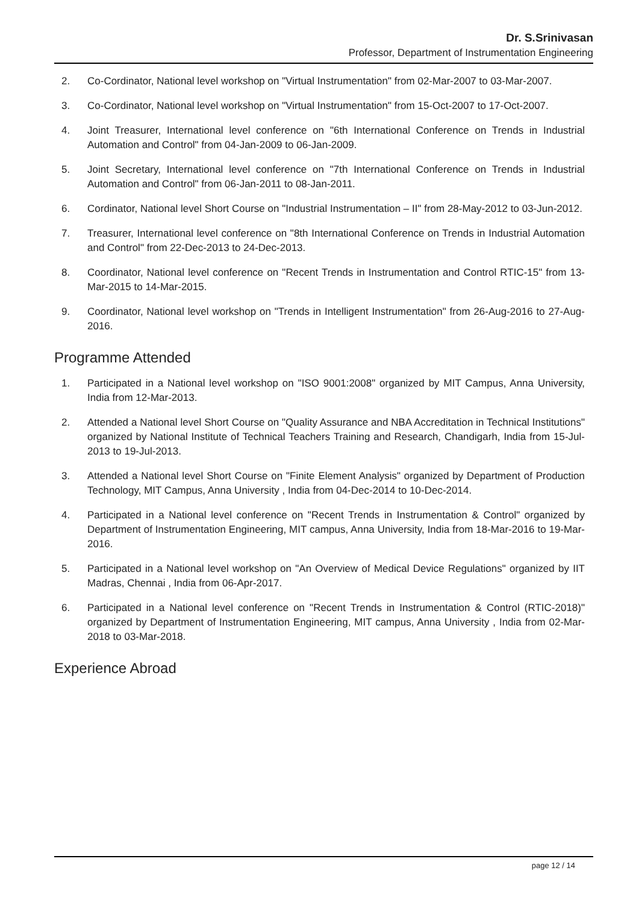Dr. S.Srinivasan
Professor, Department of Instrumentation Engineering
2. Co-Cordinator, National level workshop on "Virtual Instrumentation" from 02-Mar-2007 to 03-Mar-2007.
3. Co-Cordinator, National level workshop on "Virtual Instrumentation" from 15-Oct-2007 to 17-Oct-2007.
4. Joint Treasurer, International level conference on "6th International Conference on Trends in Industrial Automation and Control" from 04-Jan-2009 to 06-Jan-2009.
5. Joint Secretary, International level conference on "7th International Conference on Trends in Industrial Automation and Control" from 06-Jan-2011 to 08-Jan-2011.
6. Cordinator, National level Short Course on "Industrial Instrumentation – II" from 28-May-2012 to 03-Jun-2012.
7. Treasurer, International level conference on "8th International Conference on Trends in Industrial Automation and Control" from 22-Dec-2013 to 24-Dec-2013.
8. Coordinator, National level conference on "Recent Trends in Instrumentation and Control RTIC-15" from 13-Mar-2015 to 14-Mar-2015.
9. Coordinator, National level workshop on "Trends in Intelligent Instrumentation" from 26-Aug-2016 to 27-Aug-2016.
Programme Attended
1. Participated in a National level workshop on "ISO 9001:2008" organized by MIT Campus, Anna University, India from 12-Mar-2013.
2. Attended a National level Short Course on "Quality Assurance and NBA Accreditation in Technical Institutions" organized by National Institute of Technical Teachers Training and Research, Chandigarh, India from 15-Jul-2013 to 19-Jul-2013.
3. Attended a National level Short Course on "Finite Element Analysis" organized by Department of Production Technology, MIT Campus, Anna University , India from 04-Dec-2014 to 10-Dec-2014.
4. Participated in a National level conference on "Recent Trends in Instrumentation & Control" organized by Department of Instrumentation Engineering, MIT campus, Anna University, India from 18-Mar-2016 to 19-Mar-2016.
5. Participated in a National level workshop on "An Overview of Medical Device Regulations" organized by IIT Madras, Chennai , India from 06-Apr-2017.
6. Participated in a National level conference on "Recent Trends in Instrumentation & Control (RTIC-2018)" organized by Department of Instrumentation Engineering, MIT campus, Anna University , India from 02-Mar-2018 to 03-Mar-2018.
Experience Abroad
page 12 / 14